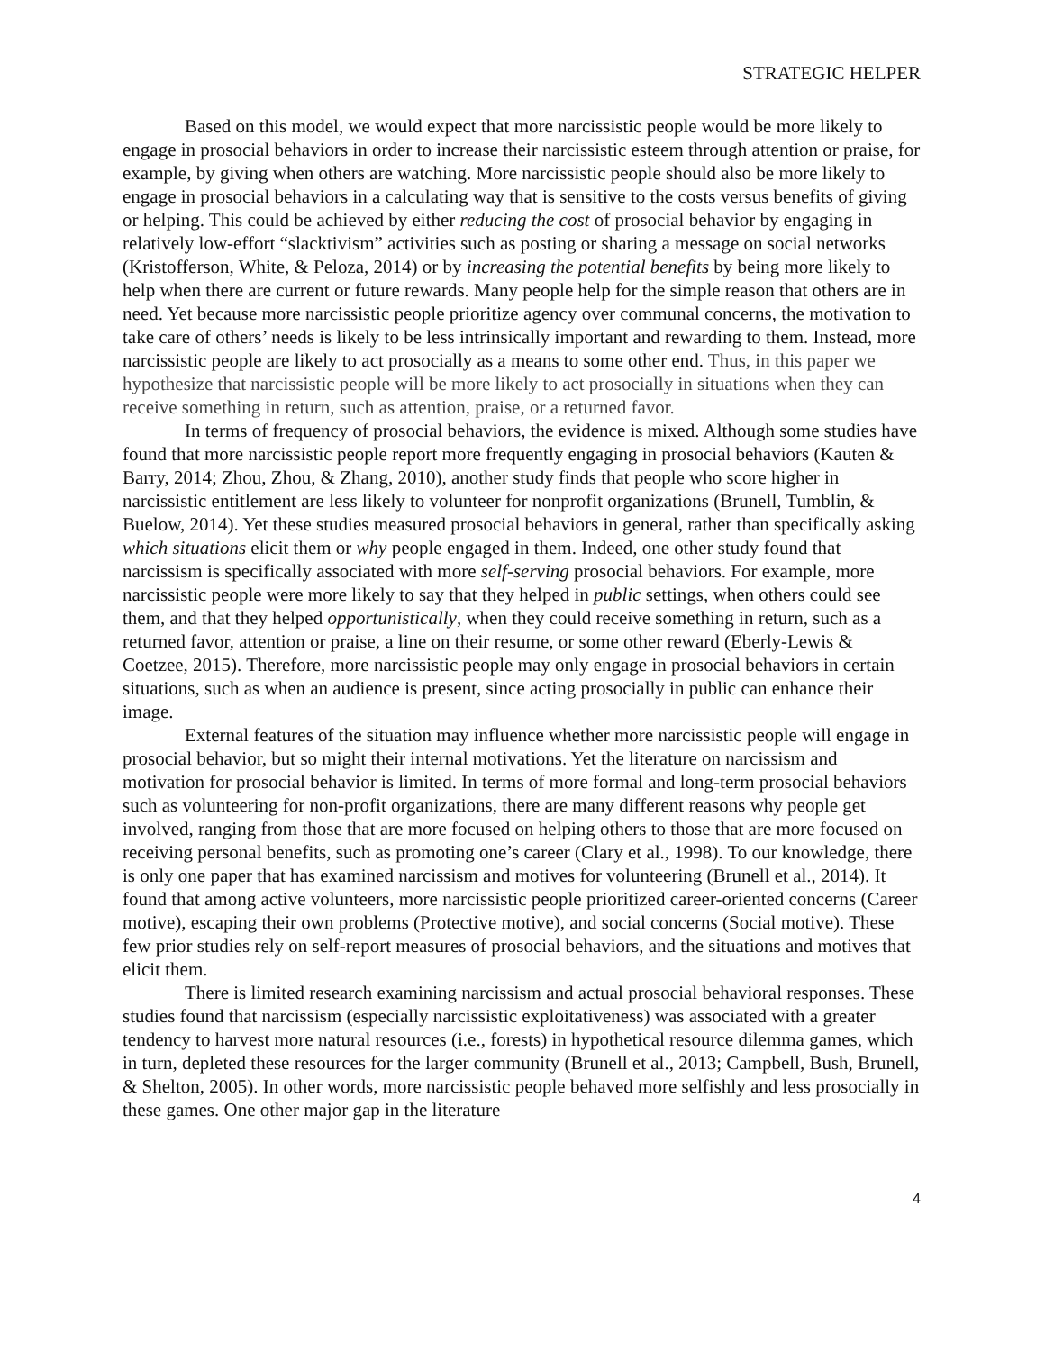STRATEGIC HELPER
Based on this model, we would expect that more narcissistic people would be more likely to engage in prosocial behaviors in order to increase their narcissistic esteem through attention or praise, for example, by giving when others are watching. More narcissistic people should also be more likely to engage in prosocial behaviors in a calculating way that is sensitive to the costs versus benefits of giving or helping. This could be achieved by either reducing the cost of prosocial behavior by engaging in relatively low-effort “slacktivism” activities such as posting or sharing a message on social networks (Kristofferson, White, & Peloza, 2014) or by increasing the potential benefits by being more likely to help when there are current or future rewards. Many people help for the simple reason that others are in need. Yet because more narcissistic people prioritize agency over communal concerns, the motivation to take care of others’ needs is likely to be less intrinsically important and rewarding to them. Instead, more narcissistic people are likely to act prosocially as a means to some other end. Thus, in this paper we hypothesize that narcissistic people will be more likely to act prosocially in situations when they can receive something in return, such as attention, praise, or a returned favor.
In terms of frequency of prosocial behaviors, the evidence is mixed. Although some studies have found that more narcissistic people report more frequently engaging in prosocial behaviors (Kauten & Barry, 2014; Zhou, Zhou, & Zhang, 2010), another study finds that people who score higher in narcissistic entitlement are less likely to volunteer for nonprofit organizations (Brunell, Tumblin, & Buelow, 2014). Yet these studies measured prosocial behaviors in general, rather than specifically asking which situations elicit them or why people engaged in them. Indeed, one other study found that narcissism is specifically associated with more self-serving prosocial behaviors. For example, more narcissistic people were more likely to say that they helped in public settings, when others could see them, and that they helped opportunistically, when they could receive something in return, such as a returned favor, attention or praise, a line on their resume, or some other reward (Eberly-Lewis & Coetzee, 2015). Therefore, more narcissistic people may only engage in prosocial behaviors in certain situations, such as when an audience is present, since acting prosocially in public can enhance their image.
External features of the situation may influence whether more narcissistic people will engage in prosocial behavior, but so might their internal motivations. Yet the literature on narcissism and motivation for prosocial behavior is limited. In terms of more formal and long-term prosocial behaviors such as volunteering for non-profit organizations, there are many different reasons why people get involved, ranging from those that are more focused on helping others to those that are more focused on receiving personal benefits, such as promoting one’s career (Clary et al., 1998). To our knowledge, there is only one paper that has examined narcissism and motives for volunteering (Brunell et al., 2014). It found that among active volunteers, more narcissistic people prioritized career-oriented concerns (Career motive), escaping their own problems (Protective motive), and social concerns (Social motive). These few prior studies rely on self-report measures of prosocial behaviors, and the situations and motives that elicit them.
There is limited research examining narcissism and actual prosocial behavioral responses. These studies found that narcissism (especially narcissistic exploitativeness) was associated with a greater tendency to harvest more natural resources (i.e., forests) in hypothetical resource dilemma games, which in turn, depleted these resources for the larger community (Brunell et al., 2013; Campbell, Bush, Brunell, & Shelton, 2005). In other words, more narcissistic people behaved more selfishly and less prosocially in these games. One other major gap in the literature
4